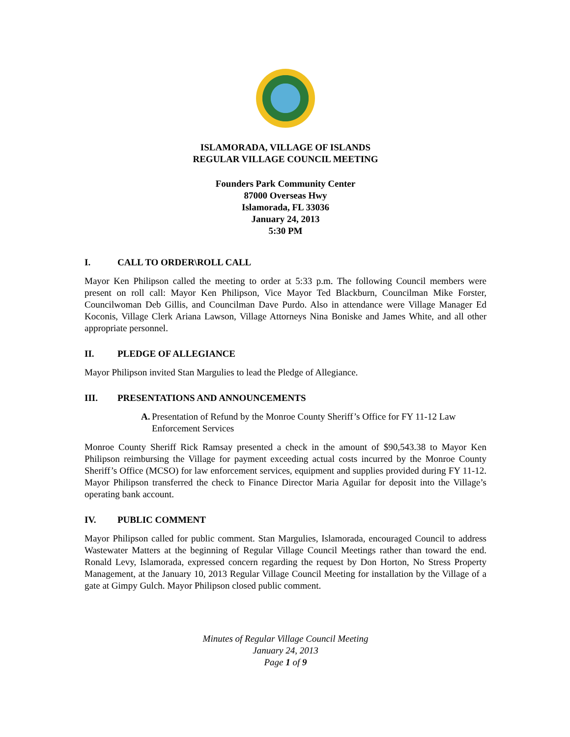ISLAMORADA, VILLAGE OF ISLANDS
REGULAR VILLAGE COUNCIL MEETING
Founders Park Community Center
87000 Overseas Hwy
Islamorada, FL 33036
January 24, 2013
5:30 PM
I. CALL TO ORDER\ROLL CALL
Mayor Ken Philipson called the meeting to order at 5:33 p.m. The following Council members were present on roll call: Mayor Ken Philipson, Vice Mayor Ted Blackburn, Councilman Mike Forster, Councilwoman Deb Gillis, and Councilman Dave Purdo. Also in attendance were Village Manager Ed Koconis, Village Clerk Ariana Lawson, Village Attorneys Nina Boniske and James White, and all other appropriate personnel.
II. PLEDGE OF ALLEGIANCE
Mayor Philipson invited Stan Margulies to lead the Pledge of Allegiance.
III. PRESENTATIONS AND ANNOUNCEMENTS
A. Presentation of Refund by the Monroe County Sheriff’s Office for FY 11-12 Law Enforcement Services
Monroe County Sheriff Rick Ramsay presented a check in the amount of $90,543.38 to Mayor Ken Philipson reimbursing the Village for payment exceeding actual costs incurred by the Monroe County Sheriff’s Office (MCSO) for law enforcement services, equipment and supplies provided during FY 11-12. Mayor Philipson transferred the check to Finance Director Maria Aguilar for deposit into the Village’s operating bank account.
IV. PUBLIC COMMENT
Mayor Philipson called for public comment. Stan Margulies, Islamorada, encouraged Council to address Wastewater Matters at the beginning of Regular Village Council Meetings rather than toward the end. Ronald Levy, Islamorada, expressed concern regarding the request by Don Horton, No Stress Property Management, at the January 10, 2013 Regular Village Council Meeting for installation by the Village of a gate at Gimpy Gulch. Mayor Philipson closed public comment.
Minutes of Regular Village Council Meeting
January 24, 2013
Page 1 of 9